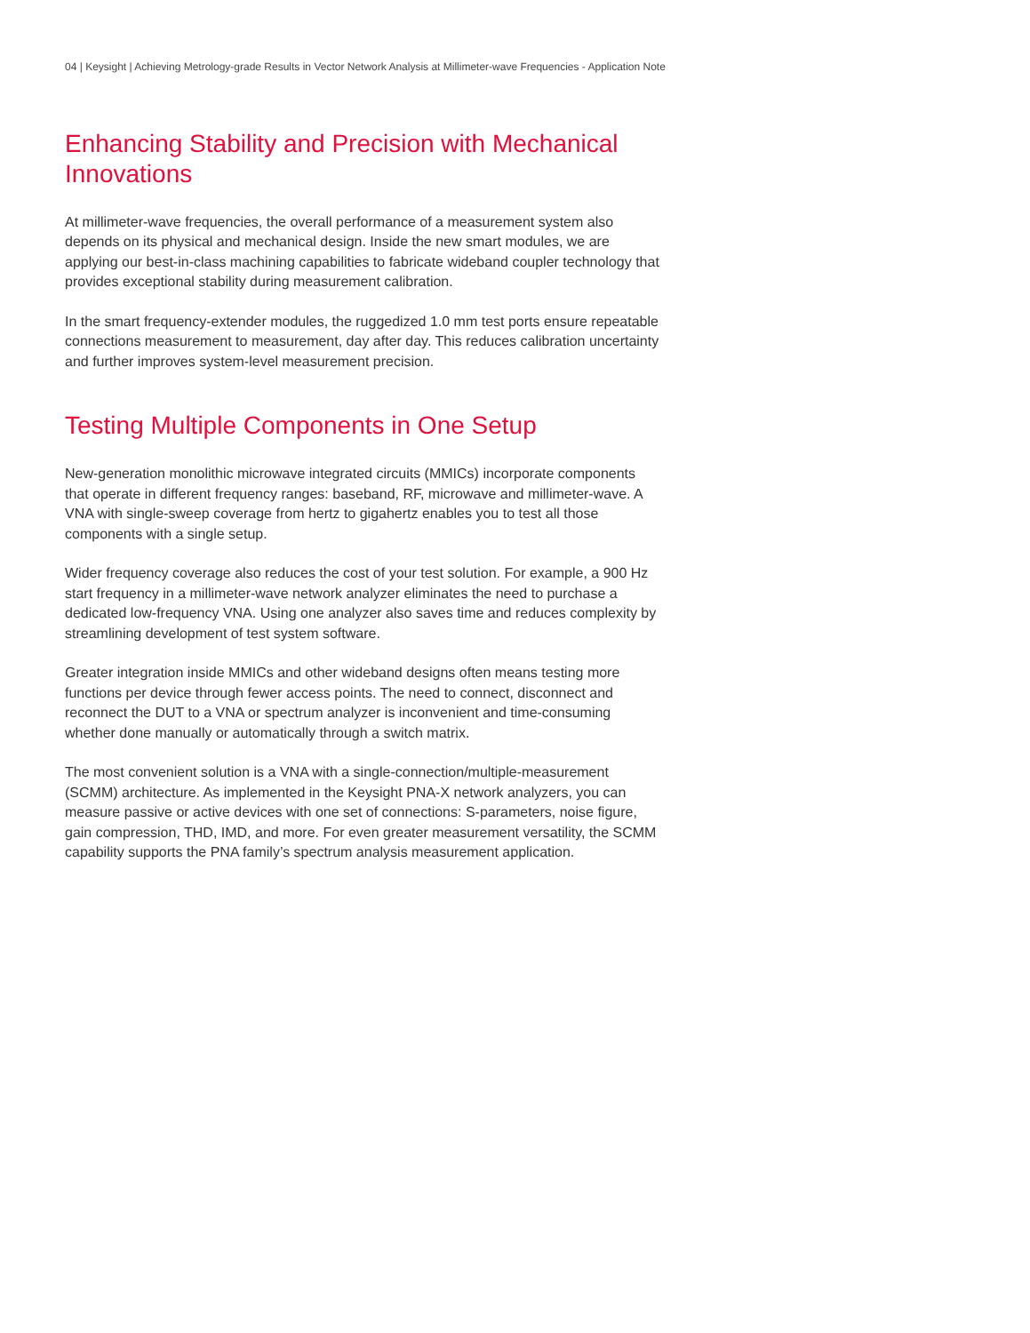04 | Keysight | Achieving Metrology-grade Results in Vector Network Analysis at Millimeter-wave Frequencies - Application Note
Enhancing Stability and Precision with Mechanical Innovations
At millimeter-wave frequencies, the overall performance of a measurement system also depends on its physical and mechanical design. Inside the new smart modules, we are applying our best-in-class machining capabilities to fabricate wideband coupler technology that provides exceptional stability during measurement calibration.
In the smart frequency-extender modules, the ruggedized 1.0 mm test ports ensure repeatable connections measurement to measurement, day after day. This reduces calibration uncertainty and further improves system-level measurement precision.
Testing Multiple Components in One Setup
New-generation monolithic microwave integrated circuits (MMICs) incorporate components that operate in different frequency ranges: baseband, RF, microwave and millimeter-wave. A VNA with single-sweep coverage from hertz to gigahertz enables you to test all those components with a single setup.
Wider frequency coverage also reduces the cost of your test solution. For example, a 900 Hz start frequency in a millimeter-wave network analyzer eliminates the need to purchase a dedicated low-frequency VNA. Using one analyzer also saves time and reduces complexity by streamlining development of test system software.
Greater integration inside MMICs and other wideband designs often means testing more functions per device through fewer access points. The need to connect, disconnect and reconnect the DUT to a VNA or spectrum analyzer is inconvenient and time-consuming whether done manually or automatically through a switch matrix.
The most convenient solution is a VNA with a single-connection/multiple-measurement (SCMM) architecture. As implemented in the Keysight PNA-X network analyzers, you can measure passive or active devices with one set of connections: S-parameters, noise figure, gain compression, THD, IMD, and more. For even greater measurement versatility, the SCMM capability supports the PNA family’s spectrum analysis measurement application.